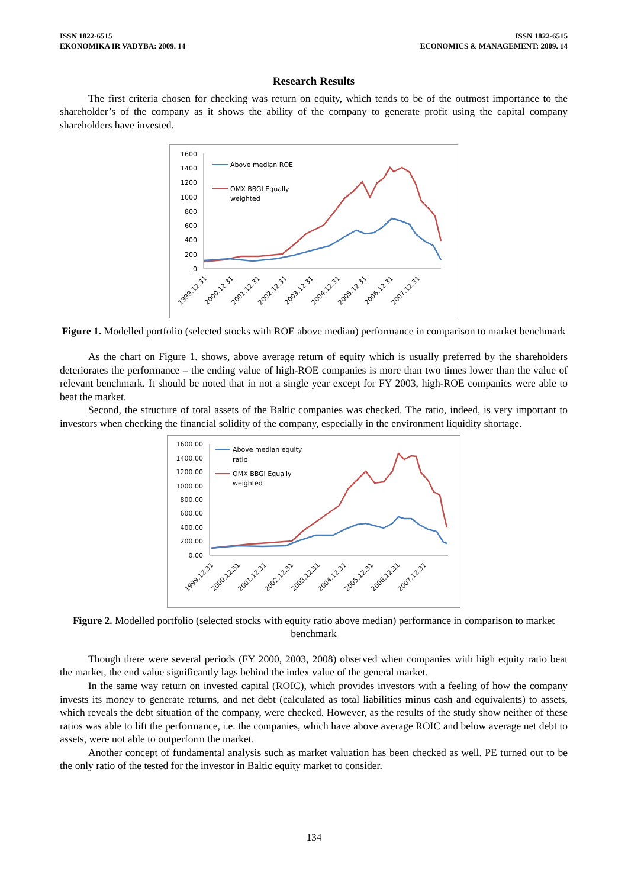ISSN 1822-6515
EKONOMIKA IR VADYBA: 2009. 14
ISSN 1822-6515
ECONOMICS & MANAGEMENT: 2009. 14
Research Results
The first criteria chosen for checking was return on equity, which tends to be of the outmost importance to the shareholder’s of the company as it shows the ability of the company to generate profit using the capital company shareholders have invested.
1600
1400
1200
1000
800
600
400
200
0
Above median ROE
OMX BBGI Equally
weighted
1999.12.31
2000.12.31
2001.12.31
2002.12.31
2003.12.31
2004.12.31
2005.12.31
2006.12.31
2007.12.31
Figure 1. Modelled portfolio (selected stocks with ROE above median) performance in comparison to market benchmark
As the chart on Figure 1. shows, above average return of equity which is usually preferred by the shareholders deteriorates the performance – the ending value of high-ROE companies is more than two times lower than the value of relevant benchmark. It should be noted that in not a single year except for FY 2003, high-ROE companies were able to beat the market.
Second, the structure of total assets of the Baltic companies was checked. The ratio, indeed, is very important to investors when checking the financial solidity of the company, especially in the environment liquidity shortage.
1600.00
1400.00
1200.00
1000.00
800.00
600.00
400.00
200.00
0.00
Above median equity
ratio
OMX BBGI Equally
weighted
1999.12.31
2000.12.31
2001.12.31
2002.12.31
2003.12.31
2004.12.31
2005.12.31
2006.12.31
2007.12.31
Figure 2. Modelled portfolio (selected stocks with equity ratio above median) performance in comparison to market benchmark
Though there were several periods (FY 2000, 2003, 2008) observed when companies with high equity ratio beat the market, the end value significantly lags behind the index value of the general market.
In the same way return on invested capital (ROIC), which provides investors with a feeling of how the company invests its money to generate returns, and net debt (calculated as total liabilities minus cash and equivalents) to assets, which reveals the debt situation of the company, were checked. However, as the results of the study show neither of these ratios was able to lift the performance, i.e. the companies, which have above average ROIC and below average net debt to assets, were not able to outperform the market.
Another concept of fundamental analysis such as market valuation has been checked as well. PE turned out to be the only ratio of the tested for the investor in Baltic equity market to consider.
134